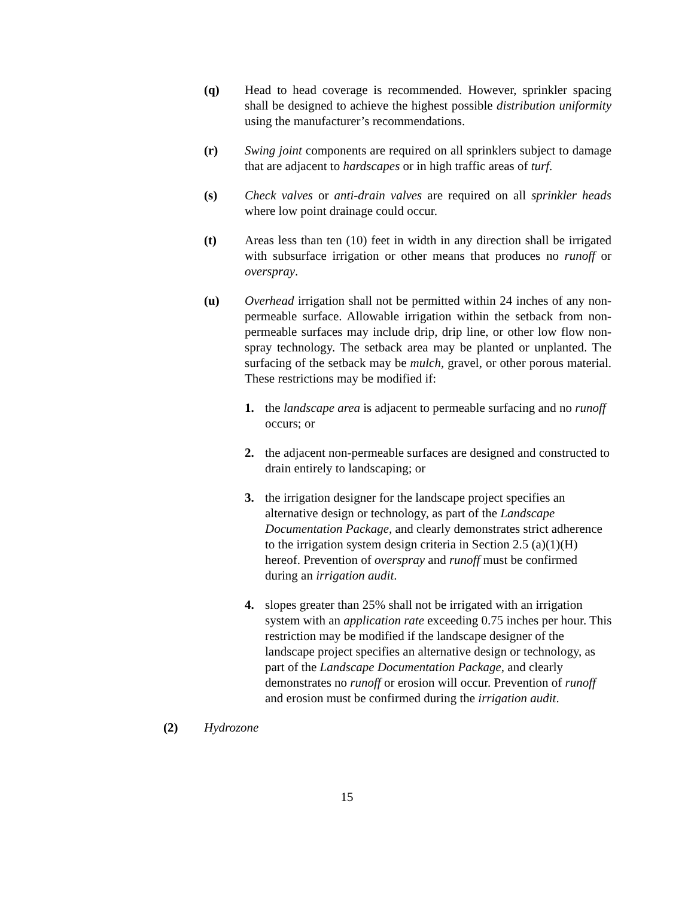(q) Head to head coverage is recommended. However, sprinkler spacing shall be designed to achieve the highest possible distribution uniformity using the manufacturer’s recommendations.
(r) Swing joint components are required on all sprinklers subject to damage that are adjacent to hardscapes or in high traffic areas of turf.
(s) Check valves or anti-drain valves are required on all sprinkler heads where low point drainage could occur.
(t) Areas less than ten (10) feet in width in any direction shall be irrigated with subsurface irrigation or other means that produces no runoff or overspray.
(u) Overhead irrigation shall not be permitted within 24 inches of any non-permeable surface. Allowable irrigation within the setback from non-permeable surfaces may include drip, drip line, or other low flow non-spray technology. The setback area may be planted or unplanted. The surfacing of the setback may be mulch, gravel, or other porous material. These restrictions may be modified if:
1. the landscape area is adjacent to permeable surfacing and no runoff occurs; or
2. the adjacent non-permeable surfaces are designed and constructed to drain entirely to landscaping; or
3. the irrigation designer for the landscape project specifies an alternative design or technology, as part of the Landscape Documentation Package, and clearly demonstrates strict adherence to the irrigation system design criteria in Section 2.5 (a)(1)(H) hereof. Prevention of overspray and runoff must be confirmed during an irrigation audit.
4. slopes greater than 25% shall not be irrigated with an irrigation system with an application rate exceeding 0.75 inches per hour. This restriction may be modified if the landscape designer of the landscape project specifies an alternative design or technology, as part of the Landscape Documentation Package, and clearly demonstrates no runoff or erosion will occur. Prevention of runoff and erosion must be confirmed during the irrigation audit.
(2) Hydrozone
15